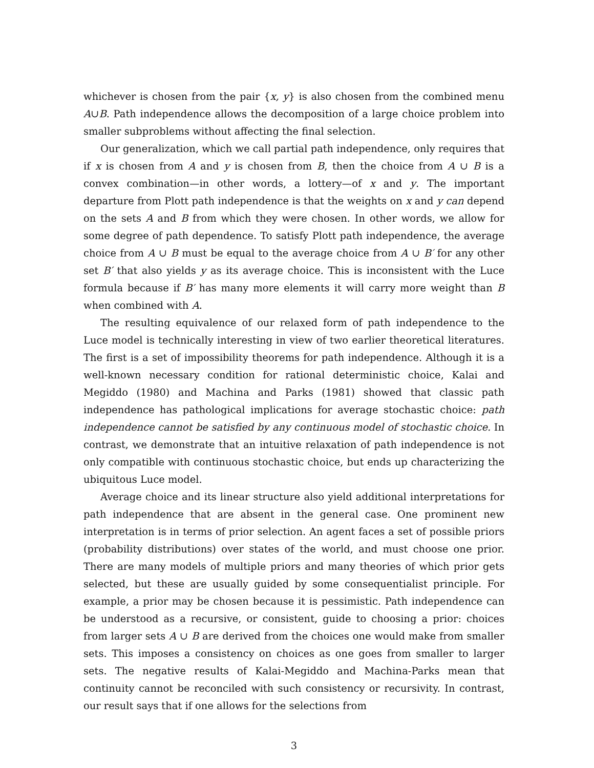whichever is chosen from the pair {x, y} is also chosen from the combined menu A∪B. Path independence allows the decomposition of a large choice problem into smaller subproblems without affecting the final selection.
Our generalization, which we call partial path independence, only requires that if x is chosen from A and y is chosen from B, then the choice from A ∪ B is a convex combination—in other words, a lottery—of x and y. The important departure from Plott path independence is that the weights on x and y can depend on the sets A and B from which they were chosen. In other words, we allow for some degree of path dependence. To satisfy Plott path independence, the average choice from A ∪ B must be equal to the average choice from A ∪ B′ for any other set B′ that also yields y as its average choice. This is inconsistent with the Luce formula because if B′ has many more elements it will carry more weight than B when combined with A.
The resulting equivalence of our relaxed form of path independence to the Luce model is technically interesting in view of two earlier theoretical literatures. The first is a set of impossibility theorems for path independence. Although it is a well-known necessary condition for rational deterministic choice, Kalai and Megiddo (1980) and Machina and Parks (1981) showed that classic path independence has pathological implications for average stochastic choice: path independence cannot be satisfied by any continuous model of stochastic choice. In contrast, we demonstrate that an intuitive relaxation of path independence is not only compatible with continuous stochastic choice, but ends up characterizing the ubiquitous Luce model.
Average choice and its linear structure also yield additional interpretations for path independence that are absent in the general case. One prominent new interpretation is in terms of prior selection. An agent faces a set of possible priors (probability distributions) over states of the world, and must choose one prior. There are many models of multiple priors and many theories of which prior gets selected, but these are usually guided by some consequentialist principle. For example, a prior may be chosen because it is pessimistic. Path independence can be understood as a recursive, or consistent, guide to choosing a prior: choices from larger sets A ∪ B are derived from the choices one would make from smaller sets. This imposes a consistency on choices as one goes from smaller to larger sets. The negative results of Kalai-Megiddo and Machina-Parks mean that continuity cannot be reconciled with such consistency or recursivity. In contrast, our result says that if one allows for the selections from
3